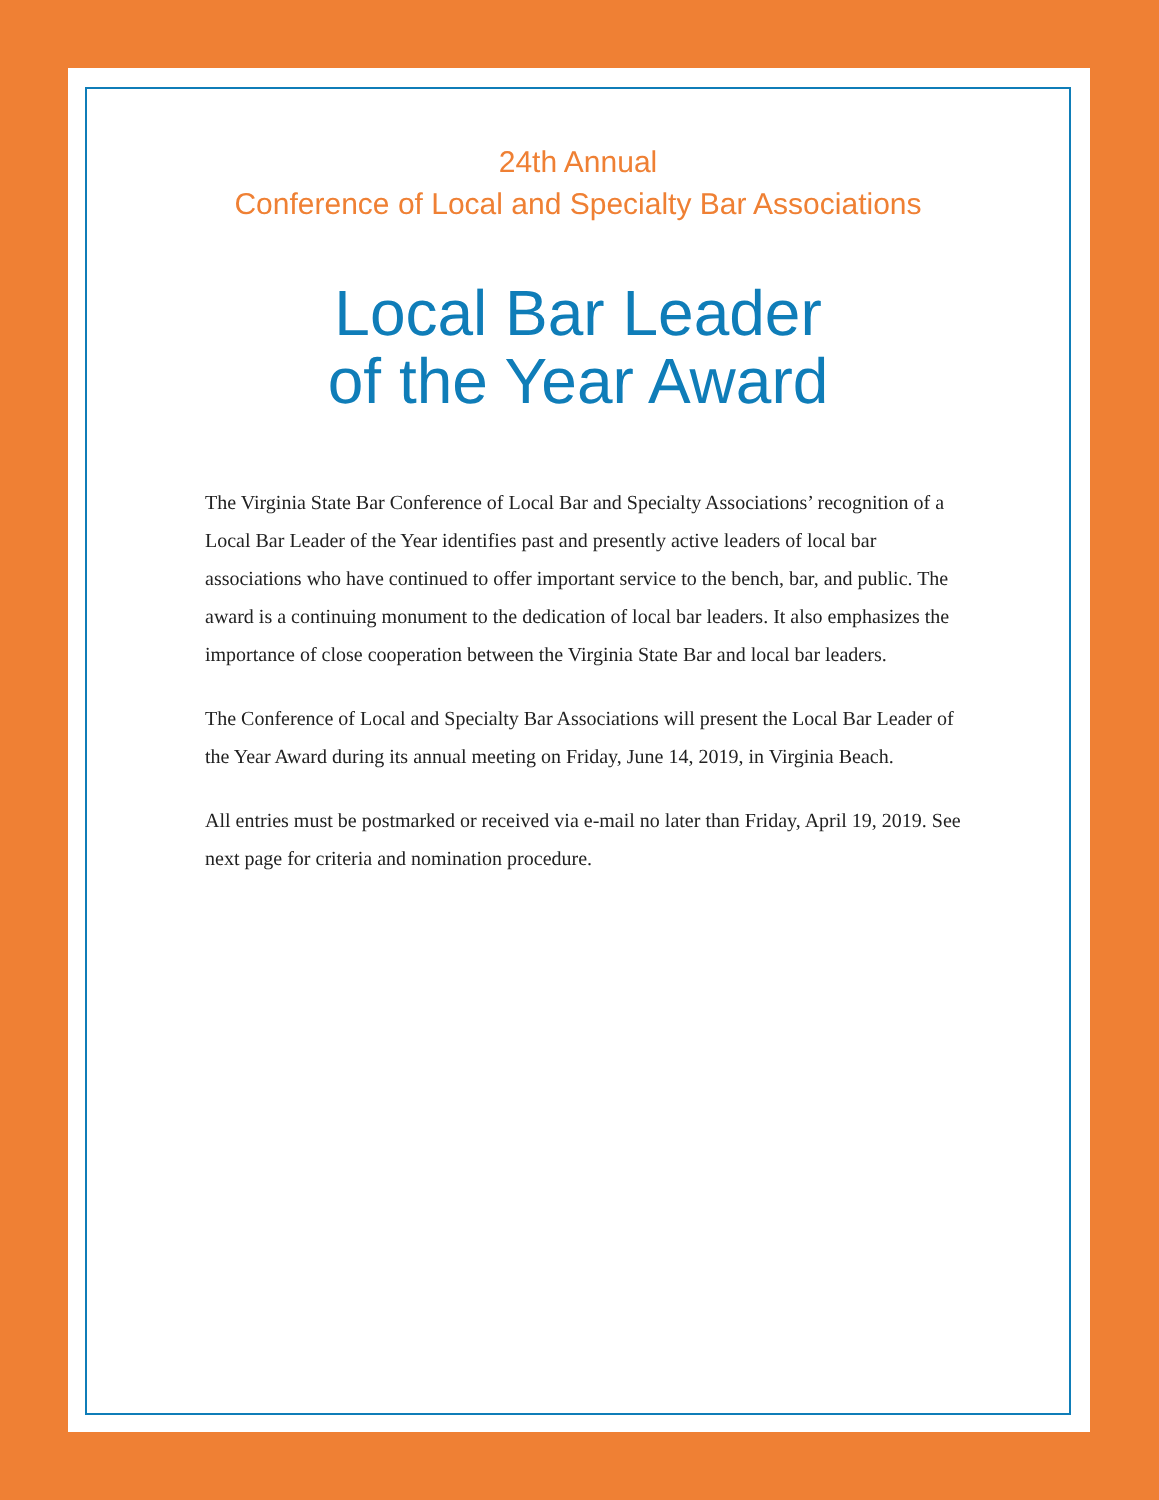24th Annual
Conference of Local and Specialty Bar Associations
Local Bar Leader
of the Year Award
The Virginia State Bar Conference of Local Bar and Specialty Associations’ recognition of a Local Bar Leader of the Year identifies past and presently active leaders of local bar associations who have continued to offer important service to the bench, bar, and public. The award is a continuing monument to the dedication of local bar leaders. It also emphasizes the importance of close cooperation between the Virginia State Bar and local bar leaders.
The Conference of Local and Specialty Bar Associations will present the Local Bar Leader of the Year Award during its annual meeting on Friday, June 14, 2019, in Virginia Beach.
All entries must be postmarked or received via e-mail no later than Friday, April 19, 2019. See next page for criteria and nomination procedure.